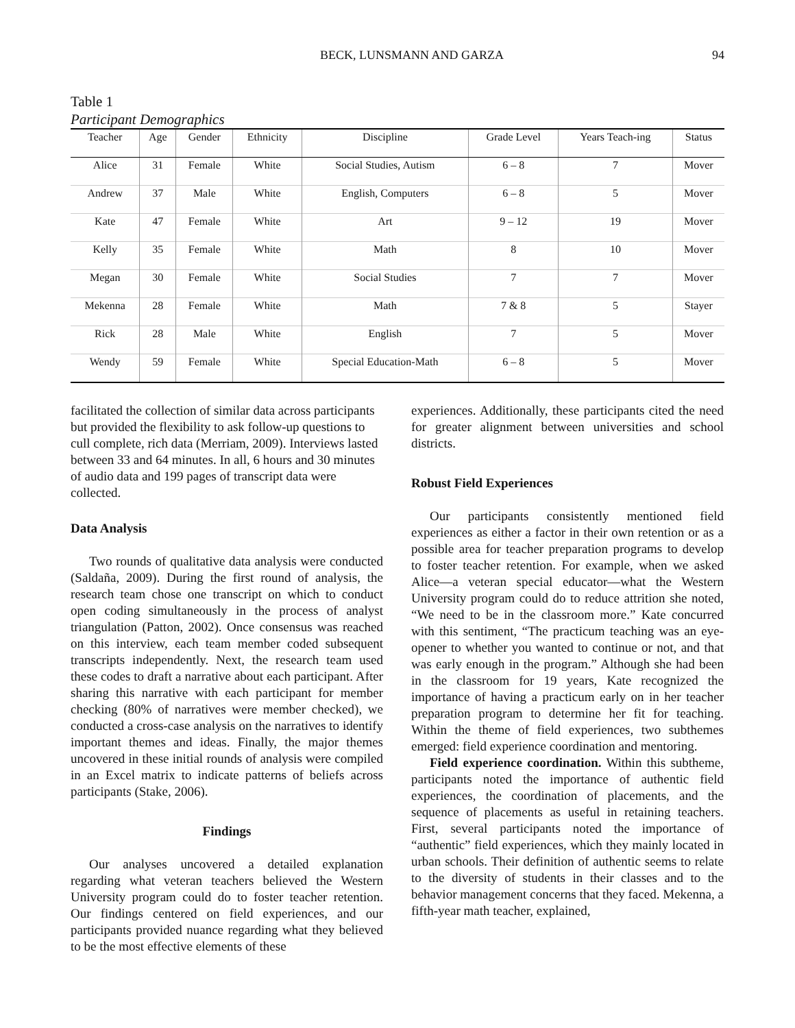BECK, LUNSMANN AND GARZA 94
Table 1
Participant Demographics
| Teacher | Age | Gender | Ethnicity | Discipline | Grade Level | Years Teach-ing | Status |
| --- | --- | --- | --- | --- | --- | --- | --- |
| Alice | 31 | Female | White | Social Studies, Autism | 6 – 8 | 7 | Mover |
| Andrew | 37 | Male | White | English, Computers | 6 – 8 | 5 | Mover |
| Kate | 47 | Female | White | Art | 9 – 12 | 19 | Mover |
| Kelly | 35 | Female | White | Math | 8 | 10 | Mover |
| Megan | 30 | Female | White | Social Studies | 7 | 7 | Mover |
| Mekenna | 28 | Female | White | Math | 7 & 8 | 5 | Stayer |
| Rick | 28 | Male | White | English | 7 | 5 | Mover |
| Wendy | 59 | Female | White | Special Education-Math | 6 – 8 | 5 | Mover |
facilitated the collection of similar data across participants but provided the flexibility to ask follow-up questions to cull complete, rich data (Merriam, 2009). Interviews lasted between 33 and 64 minutes. In all, 6 hours and 30 minutes of audio data and 199 pages of transcript data were collected.
Data Analysis
Two rounds of qualitative data analysis were conducted (Saldaña, 2009). During the first round of analysis, the research team chose one transcript on which to conduct open coding simultaneously in the process of analyst triangulation (Patton, 2002). Once consensus was reached on this interview, each team member coded subsequent transcripts independently. Next, the research team used these codes to draft a narrative about each participant. After sharing this narrative with each participant for member checking (80% of narratives were member checked), we conducted a cross-case analysis on the narratives to identify important themes and ideas. Finally, the major themes uncovered in these initial rounds of analysis were compiled in an Excel matrix to indicate patterns of beliefs across participants (Stake, 2006).
Findings
Our analyses uncovered a detailed explanation regarding what veteran teachers believed the Western University program could do to foster teacher retention. Our findings centered on field experiences, and our participants provided nuance regarding what they believed to be the most effective elements of these
experiences. Additionally, these participants cited the need for greater alignment between universities and school districts.
Robust Field Experiences
Our participants consistently mentioned field experiences as either a factor in their own retention or as a possible area for teacher preparation programs to develop to foster teacher retention. For example, when we asked Alice—a veteran special educator—what the Western University program could do to reduce attrition she noted, “We need to be in the classroom more.” Kate concurred with this sentiment, “The practicum teaching was an eye-opener to whether you wanted to continue or not, and that was early enough in the program.” Although she had been in the classroom for 19 years, Kate recognized the importance of having a practicum early on in her teacher preparation program to determine her fit for teaching. Within the theme of field experiences, two subthemes emerged: field experience coordination and mentoring.
Field experience coordination. Within this subtheme, participants noted the importance of authentic field experiences, the coordination of placements, and the sequence of placements as useful in retaining teachers. First, several participants noted the importance of “authentic” field experiences, which they mainly located in urban schools. Their definition of authentic seems to relate to the diversity of students in their classes and to the behavior management concerns that they faced. Mekenna, a fifth-year math teacher, explained,